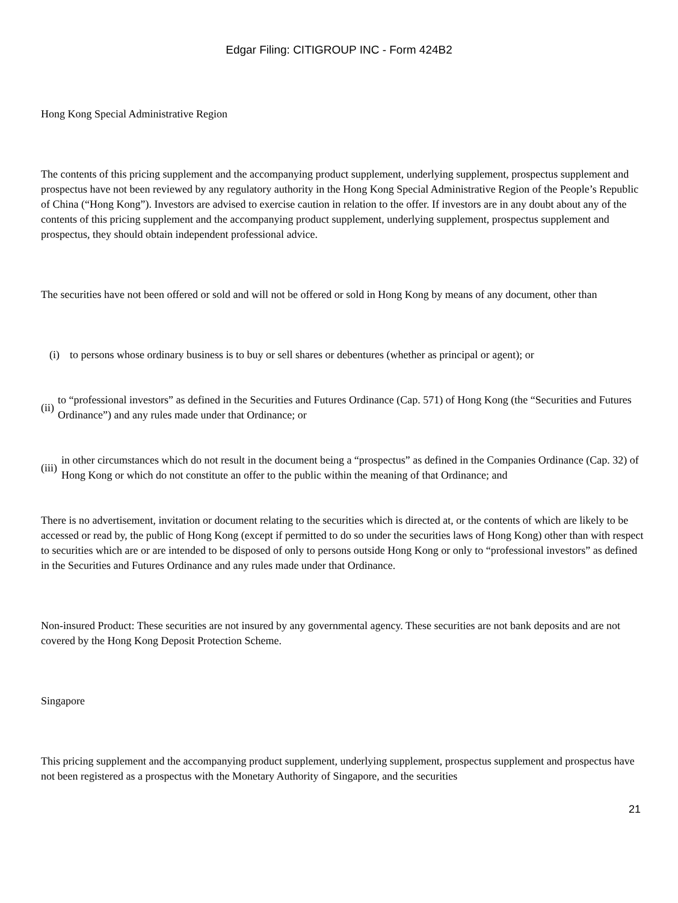Edgar Filing: CITIGROUP INC - Form 424B2
Hong Kong Special Administrative Region
The contents of this pricing supplement and the accompanying product supplement, underlying supplement, prospectus supplement and prospectus have not been reviewed by any regulatory authority in the Hong Kong Special Administrative Region of the People’s Republic of China (“Hong Kong”). Investors are advised to exercise caution in relation to the offer. If investors are in any doubt about any of the contents of this pricing supplement and the accompanying product supplement, underlying supplement, prospectus supplement and prospectus, they should obtain independent professional advice.
The securities have not been offered or sold and will not be offered or sold in Hong Kong by means of any document, other than
(i) to persons whose ordinary business is to buy or sell shares or debentures (whether as principal or agent); or
(ii) to “professional investors” as defined in the Securities and Futures Ordinance (Cap. 571) of Hong Kong (the “Securities and Futures Ordinance”) and any rules made under that Ordinance; or
(iii) in other circumstances which do not result in the document being a “prospectus” as defined in the Companies Ordinance (Cap. 32) of Hong Kong or which do not constitute an offer to the public within the meaning of that Ordinance; and
There is no advertisement, invitation or document relating to the securities which is directed at, or the contents of which are likely to be accessed or read by, the public of Hong Kong (except if permitted to do so under the securities laws of Hong Kong) other than with respect to securities which are or are intended to be disposed of only to persons outside Hong Kong or only to “professional investors” as defined in the Securities and Futures Ordinance and any rules made under that Ordinance.
Non-insured Product: These securities are not insured by any governmental agency. These securities are not bank deposits and are not covered by the Hong Kong Deposit Protection Scheme.
Singapore
This pricing supplement and the accompanying product supplement, underlying supplement, prospectus supplement and prospectus have not been registered as a prospectus with the Monetary Authority of Singapore, and the securities
21